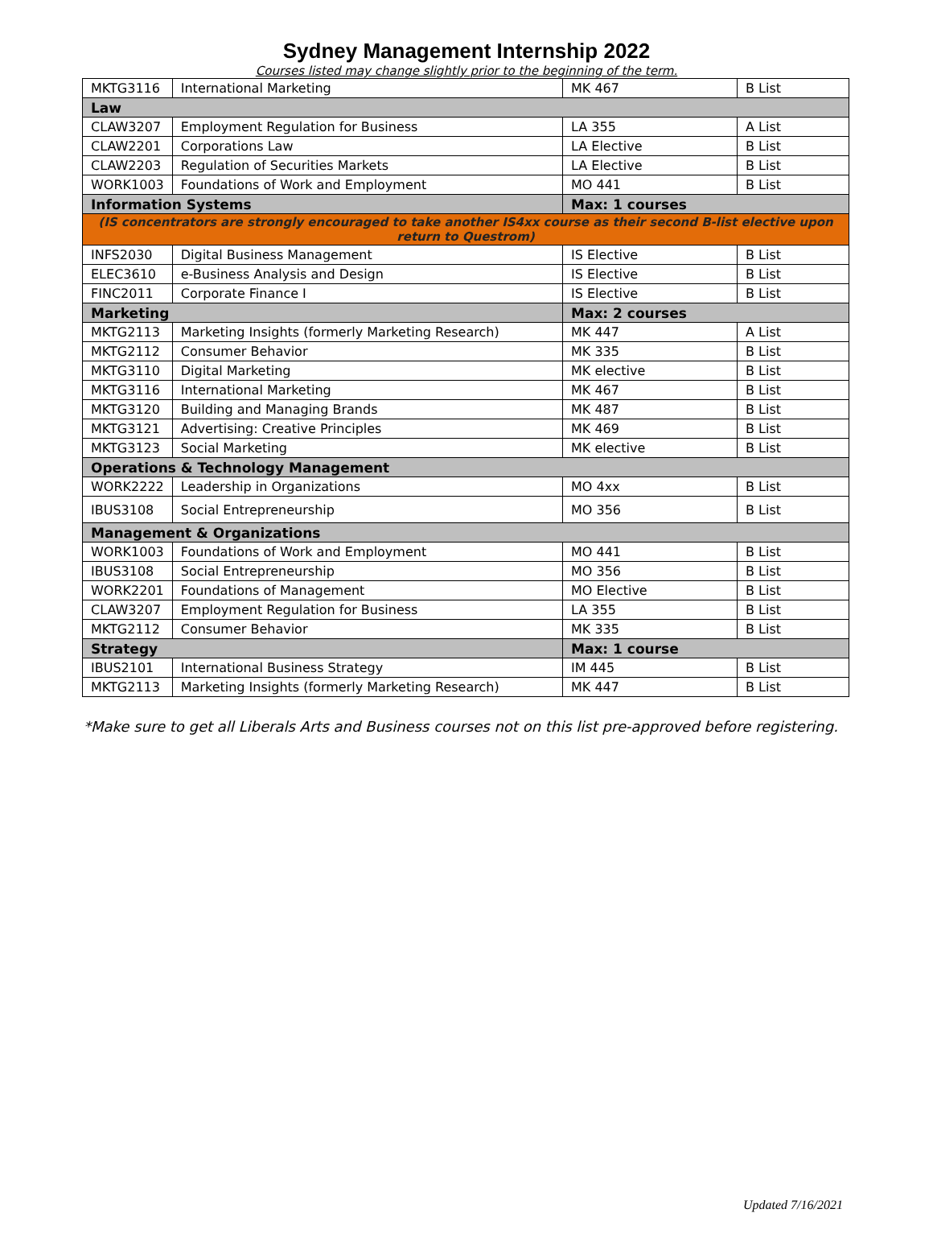Sydney Management Internship 2022
Courses listed may change slightly prior to the beginning of the term.
| MKTG3116 | International Marketing | MK 467 | B List |
| Law | | | |
| CLAW3207 | Employment Regulation for Business | LA 355 | A List |
| CLAW2201 | Corporations Law | LA Elective | B List |
| CLAW2203 | Regulation of Securities Markets | LA Elective | B List |
| WORK1003 | Foundations of Work and Employment | MO 441 | B List |
| Information Systems | | Max: 1 courses | |
| (IS concentrators are strongly encouraged to take another IS4xx course as their second B-list elective upon return to Questrom) | | | |
| INFS2030 | Digital Business Management | IS Elective | B List |
| ELEC3610 | e-Business Analysis and Design | IS Elective | B List |
| FINC2011 | Corporate Finance I | IS Elective | B List |
| Marketing | | Max: 2 courses | |
| MKTG2113 | Marketing Insights (formerly Marketing Research) | MK 447 | A List |
| MKTG2112 | Consumer Behavior | MK 335 | B List |
| MKTG3110 | Digital Marketing | MK elective | B List |
| MKTG3116 | International Marketing | MK 467 | B List |
| MKTG3120 | Building and Managing Brands | MK 487 | B List |
| MKTG3121 | Advertising: Creative Principles | MK 469 | B List |
| MKTG3123 | Social Marketing | MK elective | B List |
| Operations & Technology Management | | | |
| WORK2222 | Leadership in Organizations | MO 4xx | B List |
| IBUS3108 | Social Entrepreneurship | MO 356 | B List |
| Management & Organizations | | | |
| WORK1003 | Foundations of Work and Employment | MO 441 | B List |
| IBUS3108 | Social Entrepreneurship | MO 356 | B List |
| WORK2201 | Foundations of Management | MO Elective | B List |
| CLAW3207 | Employment Regulation for Business | LA 355 | B List |
| MKTG2112 | Consumer Behavior | MK 335 | B List |
| Strategy | | Max: 1 course | |
| IBUS2101 | International Business Strategy | IM 445 | B List |
| MKTG2113 | Marketing Insights (formerly Marketing Research) | MK 447 | B List |
*Make sure to get all Liberals Arts and Business courses not on this list pre-approved before registering.
Updated 7/16/2021